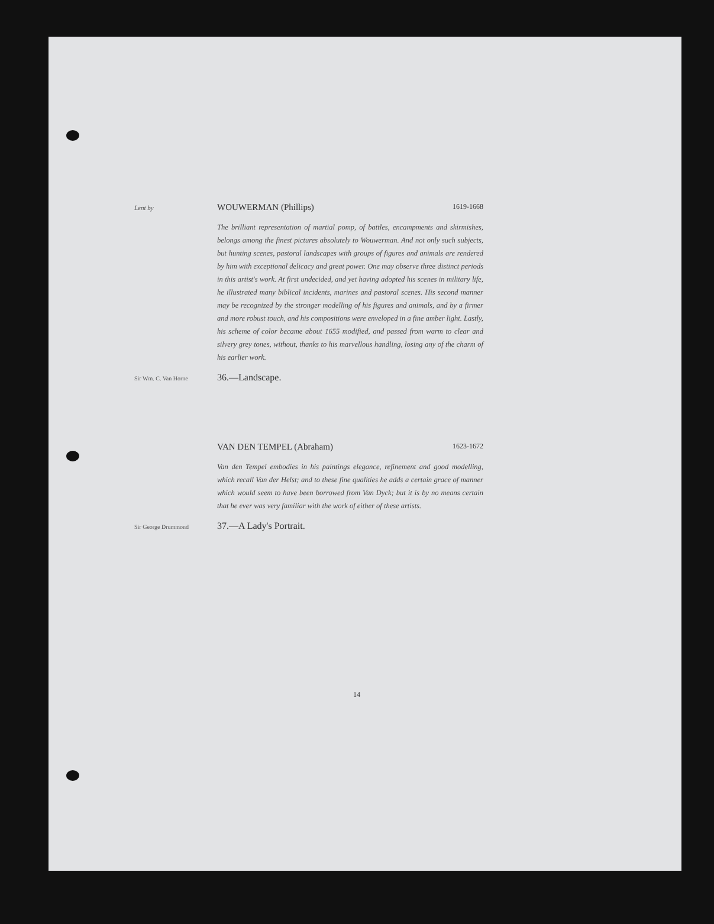Lent by
WOUWERMAN (Phillips) 1619-1668
The brilliant representation of martial pomp, of battles, encampments and skirmishes, belongs among the finest pictures absolutely to Wouwerman. And not only such subjects, but hunting scenes, pastoral landscapes with groups of figures and animals are rendered by him with exceptional delicacy and great power. One may observe three distinct periods in this artist's work. At first undecided, and yet having adopted his scenes in military life, he illustrated many biblical incidents, marines and pastoral scenes. His second manner may be recognized by the stronger modelling of his figures and animals, and by a firmer and more robust touch, and his compositions were enveloped in a fine amber light. Lastly, his scheme of color became about 1655 modified, and passed from warm to clear and silvery grey tones, without, thanks to his marvellous handling, losing any of the charm of his earlier work.
Sir Wm. C. Van Horne
36.—Landscape.
VAN DEN TEMPEL (Abraham) 1623-1672
Van den Tempel embodies in his paintings elegance, refinement and good modelling, which recall Van der Helst; and to these fine qualities he adds a certain grace of manner which would seem to have been borrowed from Van Dyck; but it is by no means certain that he ever was very familiar with the work of either of these artists.
Sir George Drummond
37.—A Lady's Portrait.
14